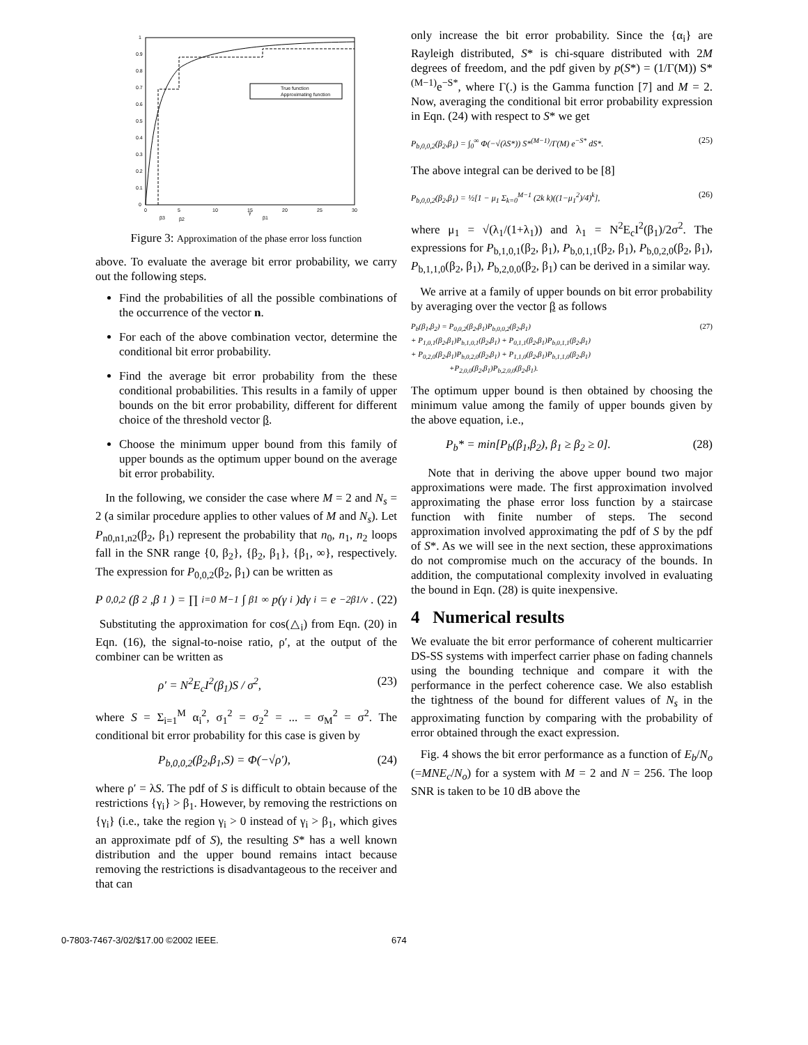0
0.1
0.2
0.3
0.4
0.5
0.6
0.7
0.8
0.9
1
0
5
10
15
20
25
30
β3
β2
β1
γ
True function
Approximating function
Figure 3: Approximation of the phase error loss function
above. To evaluate the average bit error probability, we carry out the following steps.
Find the probabilities of all the possible combinations of the occurrence of the vector n.
For each of the above combination vector, determine the conditional bit error probability.
Find the average bit error probability from the these conditional probabilities. This results in a family of upper bounds on the bit error probability, different for different choice of the threshold vector β.
Choose the minimum upper bound from this family of upper bounds as the optimum upper bound on the average bit error probability.
In the following, we consider the case where M = 2 and N<sub>s</sub> = 2 (a similar procedure applies to other values of M and N<sub>s</sub>). Let P<sub>n0,n1,n2</sub>(β<sub>2</sub>, β<sub>1</sub>) represent the probability that n<sub>0</sub>, n<sub>1</sub>, n<sub>2</sub> loops fall in the SNR range {0, β<sub>2</sub>}, {β<sub>2</sub>, β<sub>1</sub>}, {β<sub>1</sub>, ∞}, respectively. The expression for P<sub>0,0,2</sub>(β<sub>2</sub>, β<sub>1</sub>) can be written as
P<sub>0,0,2</sub>(β<sub>2</sub>,β<sub>1</sub>) = ∏<sub>i=0</sub><sup>M−1</sup> ∫<sub>β1</sub><sup>∞</sup> p(γ<sub>i</sub>)dγ<sub>i</sub> = e<sup>−2β1/ν</sup>. (22)
Substituting the approximation for cos(△<sub>i</sub>) from Eqn. (20) in Eqn. (16), the signal-to-noise ratio, ρ′, at the output of the combiner can be written as
ρ′ = N<sup>2</sup>E<sub>c</sub>I<sup>2</sup>(β<sub>1</sub>)S / σ<sup>2</sup>, (23)
where S = Σ<sub>i=1</sub><sup>M</sup> α<sub>i</sub><sup>2</sup>, σ<sub>1</sub><sup>2</sup> = σ<sub>2</sub><sup>2</sup> = ... = σ<sub>M</sub><sup>2</sup> = σ<sup>2</sup>. The conditional bit error probability for this case is given by
P<sub>b,0,0,2</sub>(β<sub>2</sub>,β<sub>1</sub>,S) = Φ(−√ρ′), (24)
where ρ′ = λS. The pdf of S is difficult to obtain because of the restrictions {γ<sub>i</sub>} > β<sub>1</sub>. However, by removing the restrictions on {γ<sub>i</sub>} (i.e., take the region γ<sub>i</sub> > 0 instead of γ<sub>i</sub> > β<sub>1</sub>, which gives an approximate pdf of S), the resulting S* has a well known distribution and the upper bound remains intact because removing the restrictions is disadvantageous to the receiver and that can
only increase the bit error probability. Since the {α<sub>i</sub>} are Rayleigh distributed, S* is chi-square distributed with 2M degrees of freedom, and the pdf given by p(S*) = (1/Γ(M)) S*<sup>(M−1)</sup>e<sup>−S*</sup>, where Γ(.) is the Gamma function [7] and M = 2. Now, averaging the conditional bit error probability expression in Eqn. (24) with respect to S* we get
P<sub>b,0,0,2</sub>(β<sub>2</sub>,β<sub>1</sub>) = ∫<sub>0</sub><sup>∞</sup> Φ(−√(λS*)) S*<sup>(M−1)</sup>/Γ(M) e<sup>−S*</sup> dS*. (25)
The above integral can be derived to be [8]
P<sub>b,0,0,2</sub>(β<sub>2</sub>,β<sub>1</sub>) = ½[1 − μ<sub>1</sub> Σ<sub>k=0</sub><sup>M−1</sup> (2k k)((1−μ<sub>1</sub><sup>2</sup>)/4)<sup>k</sup>], (26)
where μ<sub>1</sub> = √(λ<sub>1</sub>/(1+λ<sub>1</sub>)) and λ<sub>1</sub> = N<sup>2</sup>E<sub>c</sub>I<sup>2</sup>(β<sub>1</sub>)/2σ<sup>2</sup>. The expressions for P<sub>b,1,0,1</sub>(β<sub>2</sub>, β<sub>1</sub>), P<sub>b,0,1,1</sub>(β<sub>2</sub>, β<sub>1</sub>), P<sub>b,0,2,0</sub>(β<sub>2</sub>, β<sub>1</sub>), P<sub>b,1,1,0</sub>(β<sub>2</sub>, β<sub>1</sub>), P<sub>b,2,0,0</sub>(β<sub>2</sub>, β<sub>1</sub>) can be derived in a similar way.
We arrive at a family of upper bounds on bit error probability by averaging over the vector β as follows
P<sub>b</sub>(β<sub>1</sub>,β<sub>2</sub>) = P<sub>0,0,2</sub>(β<sub>2</sub>,β<sub>1</sub>)P<sub>b,0,0,2</sub>(β<sub>2</sub>,β<sub>1</sub>) (27)
+ P<sub>1,0,1</sub>(β<sub>2</sub>,β<sub>1</sub>)P<sub>b,1,0,1</sub>(β<sub>2</sub>,β<sub>1</sub>) + P<sub>0,1,1</sub>(β<sub>2</sub>,β<sub>1</sub>)P<sub>b,0,1,1</sub>(β<sub>2</sub>,β<sub>1</sub>)
+ P<sub>0,2,0</sub>(β<sub>2</sub>,β<sub>1</sub>)P<sub>b,0,2,0</sub>(β<sub>2</sub>,β<sub>1</sub>) + P<sub>1,1,0</sub>(β<sub>2</sub>,β<sub>1</sub>)P<sub>b,1,1,0</sub>(β<sub>2</sub>,β<sub>1</sub>)
+P<sub>2,0,0</sub>(β<sub>2</sub>,β<sub>1</sub>)P<sub>b,2,0,0</sub>(β<sub>2</sub>,β<sub>1</sub>).
The optimum upper bound is then obtained by choosing the minimum value among the family of upper bounds given by the above equation, i.e.,
P<sub>b</sub>* = min[P<sub>b</sub>(β<sub>1</sub>,β<sub>2</sub>), β<sub>1</sub> ≥ β<sub>2</sub> ≥ 0]. (28)
Note that in deriving the above upper bound two major approximations were made. The first approximation involved approximating the phase error loss function by a staircase function with finite number of steps. The second approximation involved approximating the pdf of S by the pdf of S*. As we will see in the next section, these approximations do not compromise much on the accuracy of the bounds. In addition, the computational complexity involved in evaluating the bound in Eqn. (28) is quite inexpensive.
4 Numerical results
We evaluate the bit error performance of coherent multicarrier DS-SS systems with imperfect carrier phase on fading channels using the bounding technique and compare it with the performance in the perfect coherence case. We also establish the tightness of the bound for different values of N<sub>s</sub> in the approximating function by comparing with the probability of error obtained through the exact expression.
Fig. 4 shows the bit error performance as a function of E<sub>b</sub>/N<sub>o</sub> (=MNE<sub>c</sub>/N<sub>o</sub>) for a system with M = 2 and N = 256. The loop SNR is taken to be 10 dB above the
0-7803-7467-3/02/$17.00 ©2002 IEEE. 674